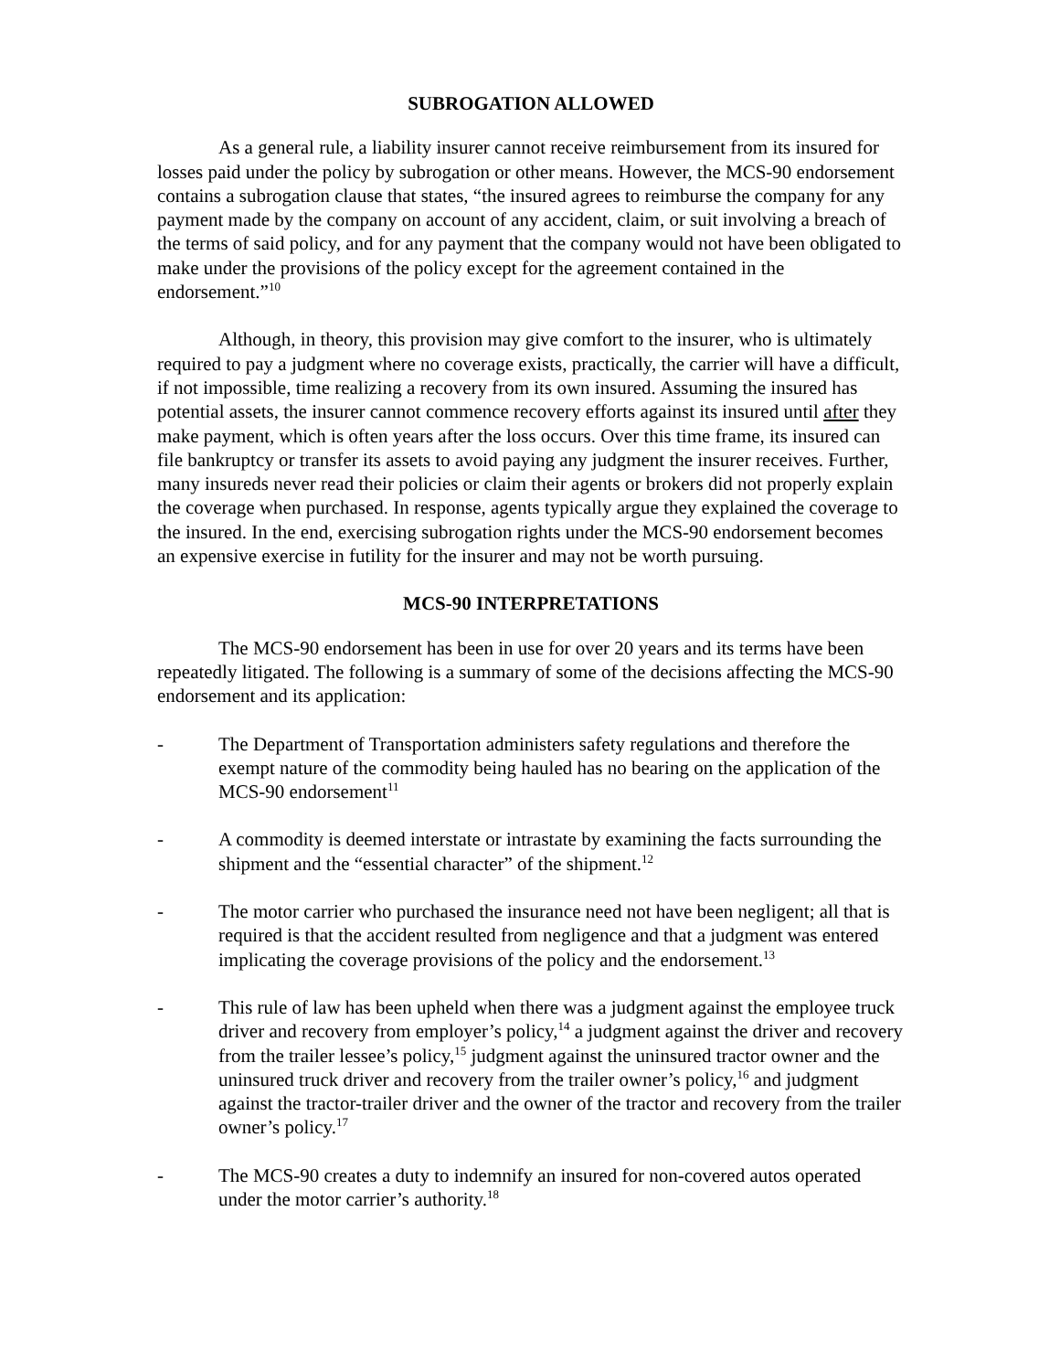SUBROGATION ALLOWED
As a general rule, a liability insurer cannot receive reimbursement from its insured for losses paid under the policy by subrogation or other means. However, the MCS-90 endorsement contains a subrogation clause that states, “the insured agrees to reimburse the company for any payment made by the company on account of any accident, claim, or suit involving a breach of the terms of said policy, and for any payment that the company would not have been obligated to make under the provisions of the policy except for the agreement contained in the endorsement.”<sup>10</sup>
Although, in theory, this provision may give comfort to the insurer, who is ultimately required to pay a judgment where no coverage exists, practically, the carrier will have a difficult, if not impossible, time realizing a recovery from its own insured. Assuming the insured has potential assets, the insurer cannot commence recovery efforts against its insured until after they make payment, which is often years after the loss occurs. Over this time frame, its insured can file bankruptcy or transfer its assets to avoid paying any judgment the insurer receives. Further, many insureds never read their policies or claim their agents or brokers did not properly explain the coverage when purchased. In response, agents typically argue they explained the coverage to the insured. In the end, exercising subrogation rights under the MCS-90 endorsement becomes an expensive exercise in futility for the insurer and may not be worth pursuing.
MCS-90 INTERPRETATIONS
The MCS-90 endorsement has been in use for over 20 years and its terms have been repeatedly litigated. The following is a summary of some of the decisions affecting the MCS-90 endorsement and its application:
- The Department of Transportation administers safety regulations and therefore the exempt nature of the commodity being hauled has no bearing on the application of the MCS-90 endorsement<sup>11</sup>
- A commodity is deemed interstate or intrastate by examining the facts surrounding the shipment and the “essential character” of the shipment.<sup>12</sup>
- The motor carrier who purchased the insurance need not have been negligent; all that is required is that the accident resulted from negligence and that a judgment was entered implicating the coverage provisions of the policy and the endorsement.<sup>13</sup>
- This rule of law has been upheld when there was a judgment against the employee truck driver and recovery from employer’s policy,<sup>14</sup> a judgment against the driver and recovery from the trailer lessee’s policy,<sup>15</sup> judgment against the uninsured tractor owner and the uninsured truck driver and recovery from the trailer owner’s policy,<sup>16</sup> and judgment against the tractor-trailer driver and the owner of the tractor and recovery from the trailer owner’s policy.<sup>17</sup>
- The MCS-90 creates a duty to indemnify an insured for non-covered autos operated under the motor carrier’s authority.<sup>18</sup>